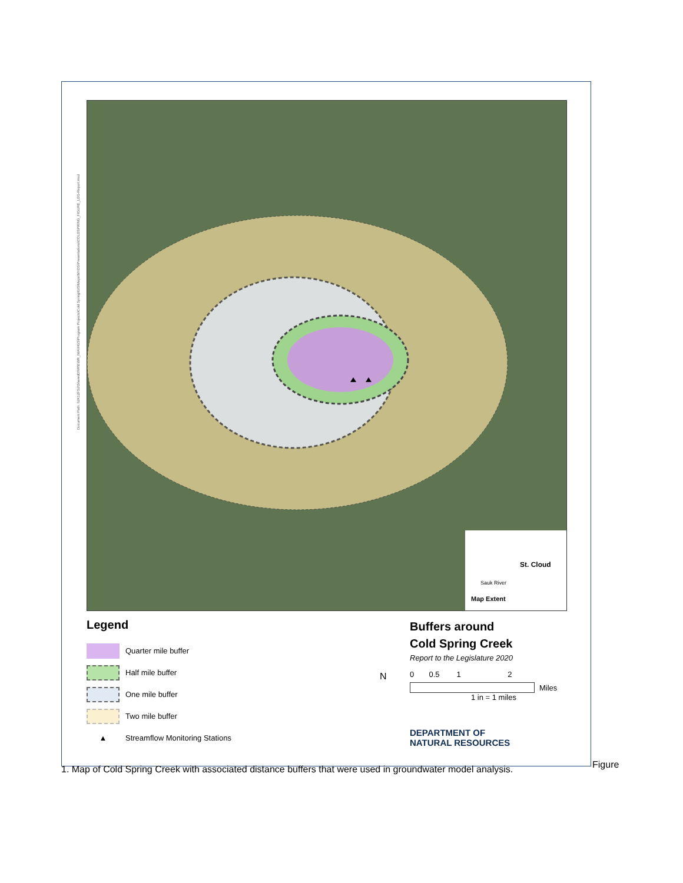Document Path: \\2K12FS2\SharedDNR\EWR_IMA\HGS\Program Projects\Cold Spring\GIS\Maps\MXDS\Presentations\COLDSPRING_FIGURE_LEG-Report.mxd
St. Cloud
Map Extent
Sauk River
Legend
Quarter mile buffer
Half mile buffer
One mile buffer
Two mile buffer
▲
Streamflow Monitoring Stations
Buffers around
Cold Spring Creek
Report to the Legislature 2020
N
0 0.5 1 2
Miles
1 in = 1 miles
DEPARTMENT OF
NATURAL RESOURCES
Figure
1. Map of Cold Spring Creek with associated distance buffers that were used in groundwater model analysis.